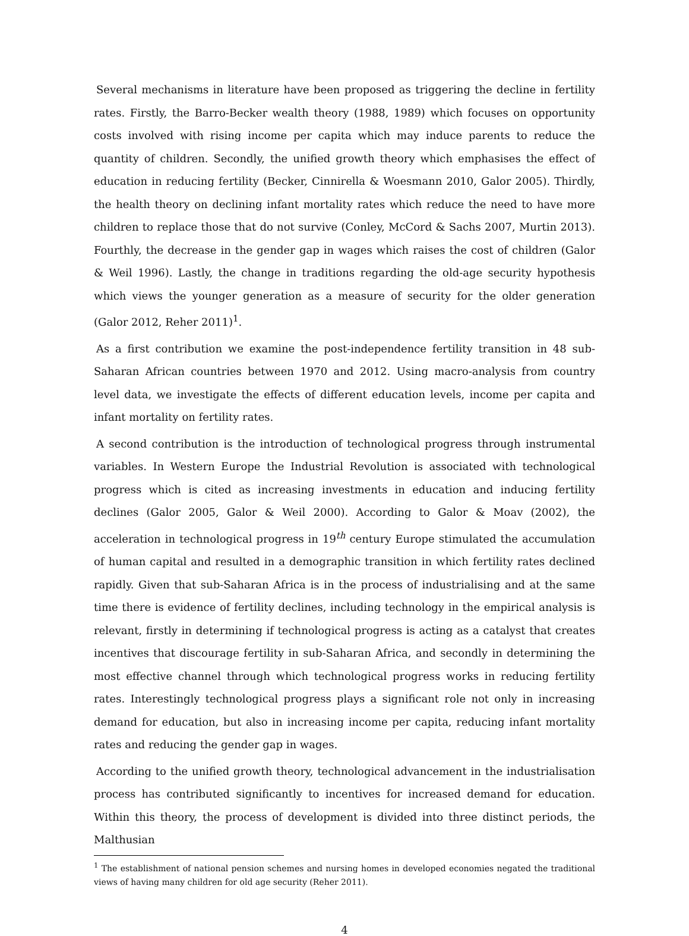Several mechanisms in literature have been proposed as triggering the decline in fertility rates. Firstly, the Barro-Becker wealth theory (1988, 1989) which focuses on opportunity costs involved with rising income per capita which may induce parents to reduce the quantity of children. Secondly, the unified growth theory which emphasises the effect of education in reducing fertility (Becker, Cinnirella & Woesmann 2010, Galor 2005). Thirdly, the health theory on declining infant mortality rates which reduce the need to have more children to replace those that do not survive (Conley, McCord & Sachs 2007, Murtin 2013). Fourthly, the decrease in the gender gap in wages which raises the cost of children (Galor & Weil 1996). Lastly, the change in traditions regarding the old-age security hypothesis which views the younger generation as a measure of security for the older generation (Galor 2012, Reher 2011)<sup>1</sup>.
As a first contribution we examine the post-independence fertility transition in 48 sub-Saharan African countries between 1970 and 2012. Using macro-analysis from country level data, we investigate the effects of different education levels, income per capita and infant mortality on fertility rates.
A second contribution is the introduction of technological progress through instrumental variables. In Western Europe the Industrial Revolution is associated with technological progress which is cited as increasing investments in education and inducing fertility declines (Galor 2005, Galor & Weil 2000). According to Galor & Moav (2002), the acceleration in technological progress in 19<sup>th</sup> century Europe stimulated the accumulation of human capital and resulted in a demographic transition in which fertility rates declined rapidly. Given that sub-Saharan Africa is in the process of industrialising and at the same time there is evidence of fertility declines, including technology in the empirical analysis is relevant, firstly in determining if technological progress is acting as a catalyst that creates incentives that discourage fertility in sub-Saharan Africa, and secondly in determining the most effective channel through which technological progress works in reducing fertility rates. Interestingly technological progress plays a significant role not only in increasing demand for education, but also in increasing income per capita, reducing infant mortality rates and reducing the gender gap in wages.
According to the unified growth theory, technological advancement in the industrialisation process has contributed significantly to incentives for increased demand for education. Within this theory, the process of development is divided into three distinct periods, the Malthusian
<sup>1</sup> The establishment of national pension schemes and nursing homes in developed economies negated the traditional views of having many children for old age security (Reher 2011).
4